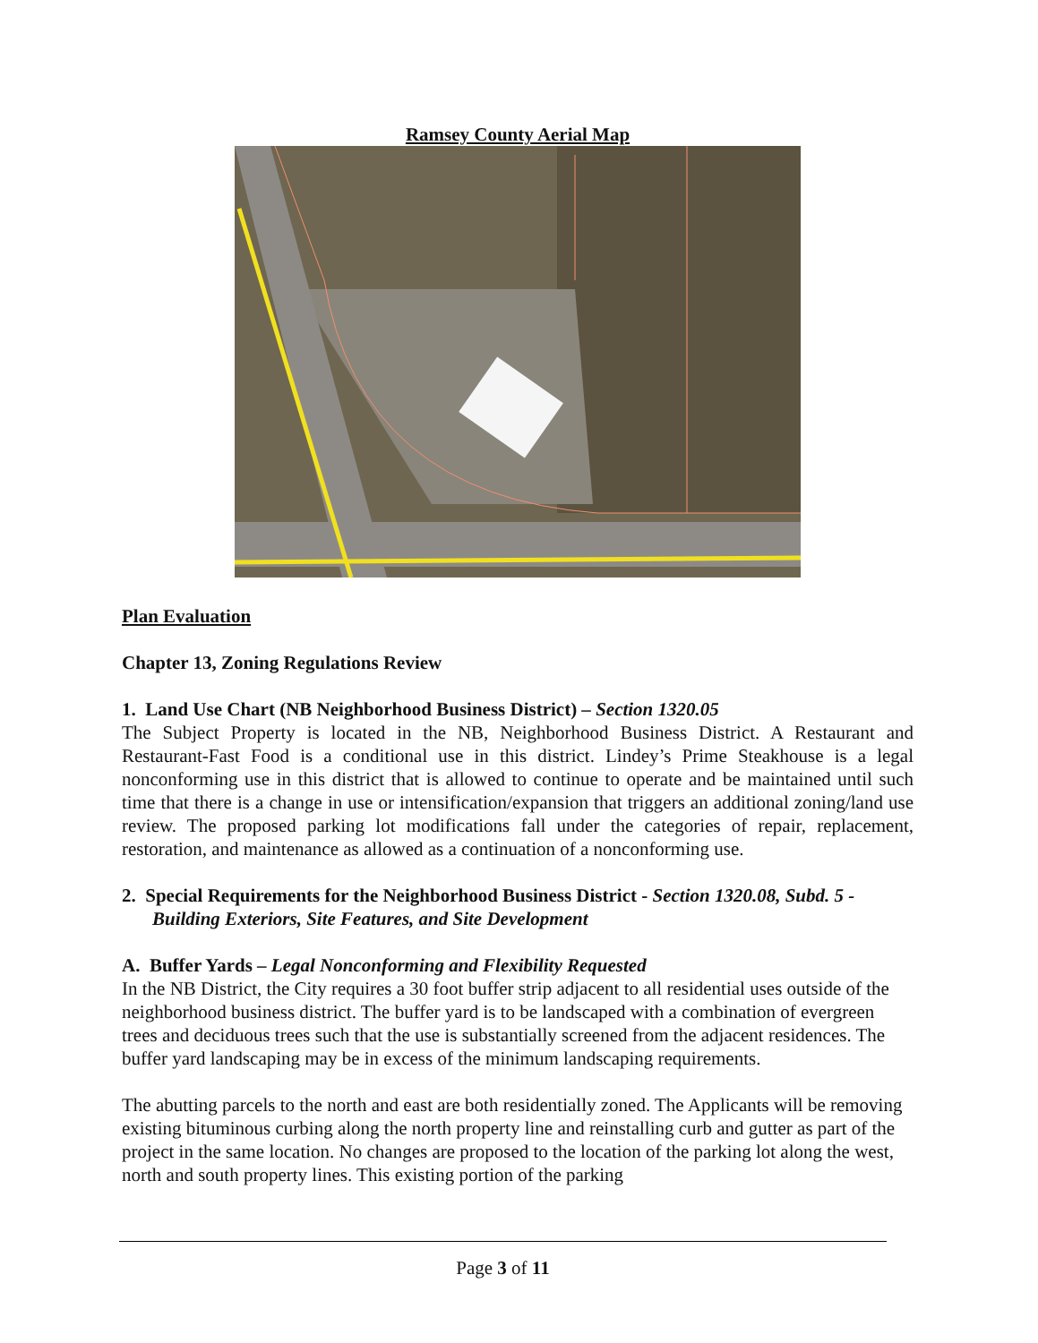Ramsey County Aerial Map
Plan Evaluation
Chapter 13, Zoning Regulations Review
1. Land Use Chart (NB Neighborhood Business District) – Section 1320.05
The Subject Property is located in the NB, Neighborhood Business District. A Restaurant and Restaurant-Fast Food is a conditional use in this district. Lindey’s Prime Steakhouse is a legal nonconforming use in this district that is allowed to continue to operate and be maintained until such time that there is a change in use or intensification/expansion that triggers an additional zoning/land use review. The proposed parking lot modifications fall under the categories of repair, replacement, restoration, and maintenance as allowed as a continuation of a nonconforming use.
2. Special Requirements for the Neighborhood Business District - Section 1320.08, Subd. 5 - Building Exteriors, Site Features, and Site Development
A. Buffer Yards – Legal Nonconforming and Flexibility Requested
In the NB District, the City requires a 30 foot buffer strip adjacent to all residential uses outside of the neighborhood business district. The buffer yard is to be landscaped with a combination of evergreen trees and deciduous trees such that the use is substantially screened from the adjacent residences. The buffer yard landscaping may be in excess of the minimum landscaping requirements.
The abutting parcels to the north and east are both residentially zoned. The Applicants will be removing existing bituminous curbing along the north property line and reinstalling curb and gutter as part of the project in the same location. No changes are proposed to the location of the parking lot along the west, north and south property lines. This existing portion of the parking
Page 3 of 11